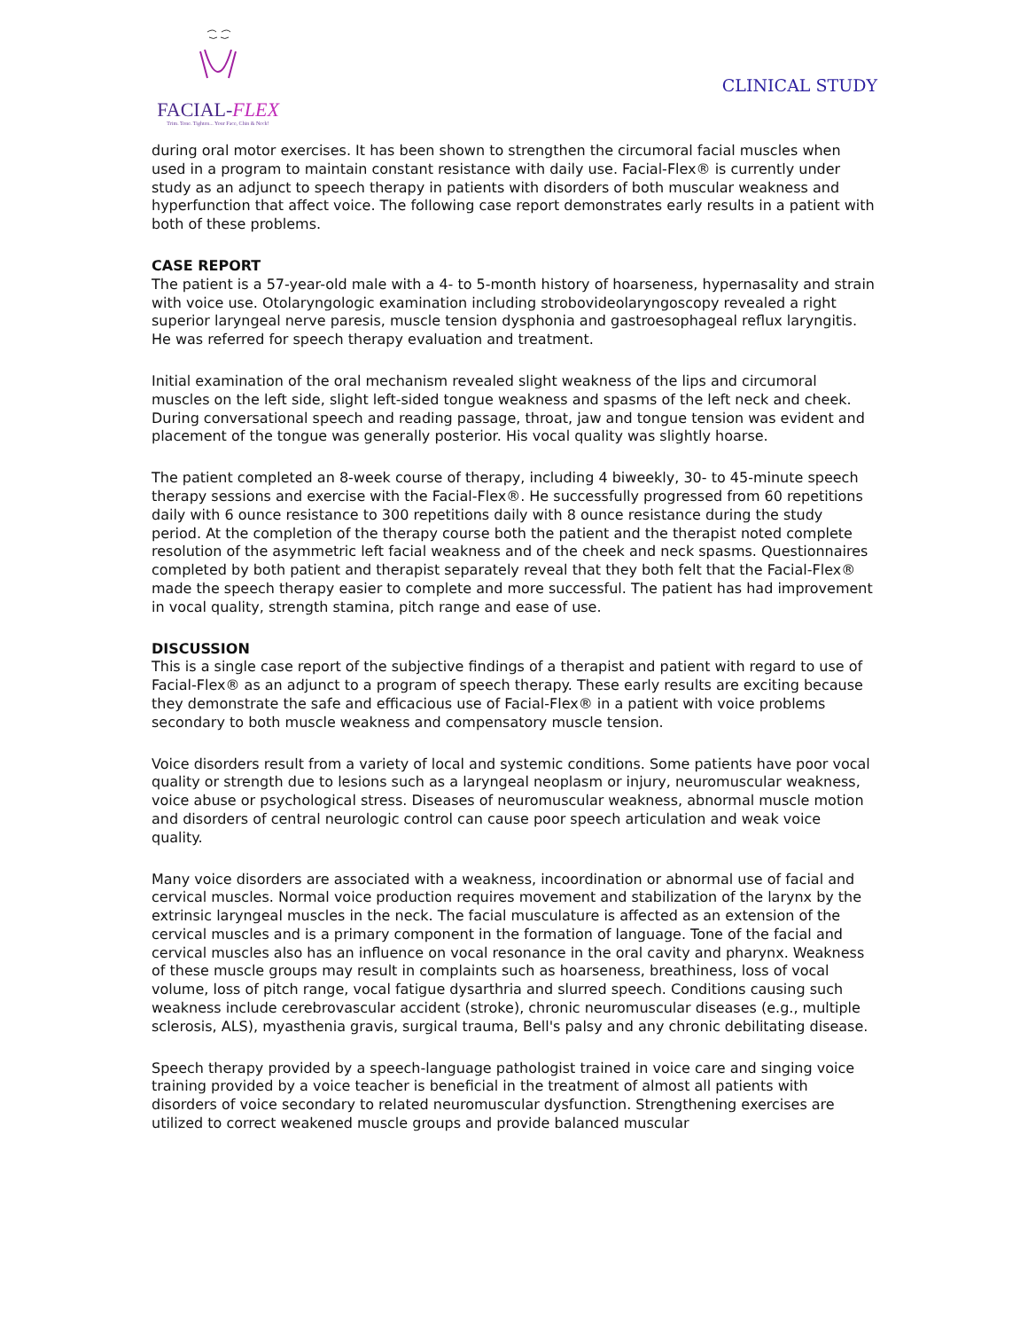FACIAL-FLEX
Trim. Tone. Tighten... Your Face, Chin & Neck!
CLINICAL STUDY
during oral motor exercises. It has been shown to strengthen the circumoral facial muscles when used in a program to maintain constant resistance with daily use. Facial-Flex® is currently under study as an adjunct to speech therapy in patients with disorders of both muscular weakness and hyperfunction that affect voice. The following case report demonstrates early results in a patient with both of these problems.
CASE REPORT
The patient is a 57-year-old male with a 4- to 5-month history of hoarseness, hypernasality and strain with voice use. Otolaryngologic examination including strobovideolaryngoscopy revealed a right superior laryngeal nerve paresis, muscle tension dysphonia and gastroesophageal reflux laryngitis. He was referred for speech therapy evaluation and treatment.
Initial examination of the oral mechanism revealed slight weakness of the lips and circumoral muscles on the left side, slight left-sided tongue weakness and spasms of the left neck and cheek. During conversational speech and reading passage, throat, jaw and tongue tension was evident and placement of the tongue was generally posterior. His vocal quality was slightly hoarse.
The patient completed an 8-week course of therapy, including 4 biweekly, 30- to 45-minute speech therapy sessions and exercise with the Facial-Flex®. He successfully progressed from 60 repetitions daily with 6 ounce resistance to 300 repetitions daily with 8 ounce resistance during the study period. At the completion of the therapy course both the patient and the therapist noted complete resolution of the asymmetric left facial weakness and of the cheek and neck spasms. Questionnaires completed by both patient and therapist separately reveal that they both felt that the Facial-Flex® made the speech therapy easier to complete and more successful. The patient has had improvement in vocal quality, strength stamina, pitch range and ease of use.
DISCUSSION
This is a single case report of the subjective findings of a therapist and patient with regard to use of Facial-Flex® as an adjunct to a program of speech therapy. These early results are exciting because they demonstrate the safe and efficacious use of Facial-Flex® in a patient with voice problems secondary to both muscle weakness and compensatory muscle tension.
Voice disorders result from a variety of local and systemic conditions. Some patients have poor vocal quality or strength due to lesions such as a laryngeal neoplasm or injury, neuromuscular weakness, voice abuse or psychological stress. Diseases of neuromuscular weakness, abnormal muscle motion and disorders of central neurologic control can cause poor speech articulation and weak voice quality.
Many voice disorders are associated with a weakness, incoordination or abnormal use of facial and cervical muscles. Normal voice production requires movement and stabilization of the larynx by the extrinsic laryngeal muscles in the neck. The facial musculature is affected as an extension of the cervical muscles and is a primary component in the formation of language. Tone of the facial and cervical muscles also has an influence on vocal resonance in the oral cavity and pharynx. Weakness of these muscle groups may result in complaints such as hoarseness, breathiness, loss of vocal volume, loss of pitch range, vocal fatigue dysarthria and slurred speech. Conditions causing such weakness include cerebrovascular accident (stroke), chronic neuromuscular diseases (e.g., multiple sclerosis, ALS), myasthenia gravis, surgical trauma, Bell's palsy and any chronic debilitating disease.
Speech therapy provided by a speech-language pathologist trained in voice care and singing voice training provided by a voice teacher is beneficial in the treatment of almost all patients with disorders of voice secondary to related neuromuscular dysfunction. Strengthening exercises are utilized to correct weakened muscle groups and provide balanced muscular